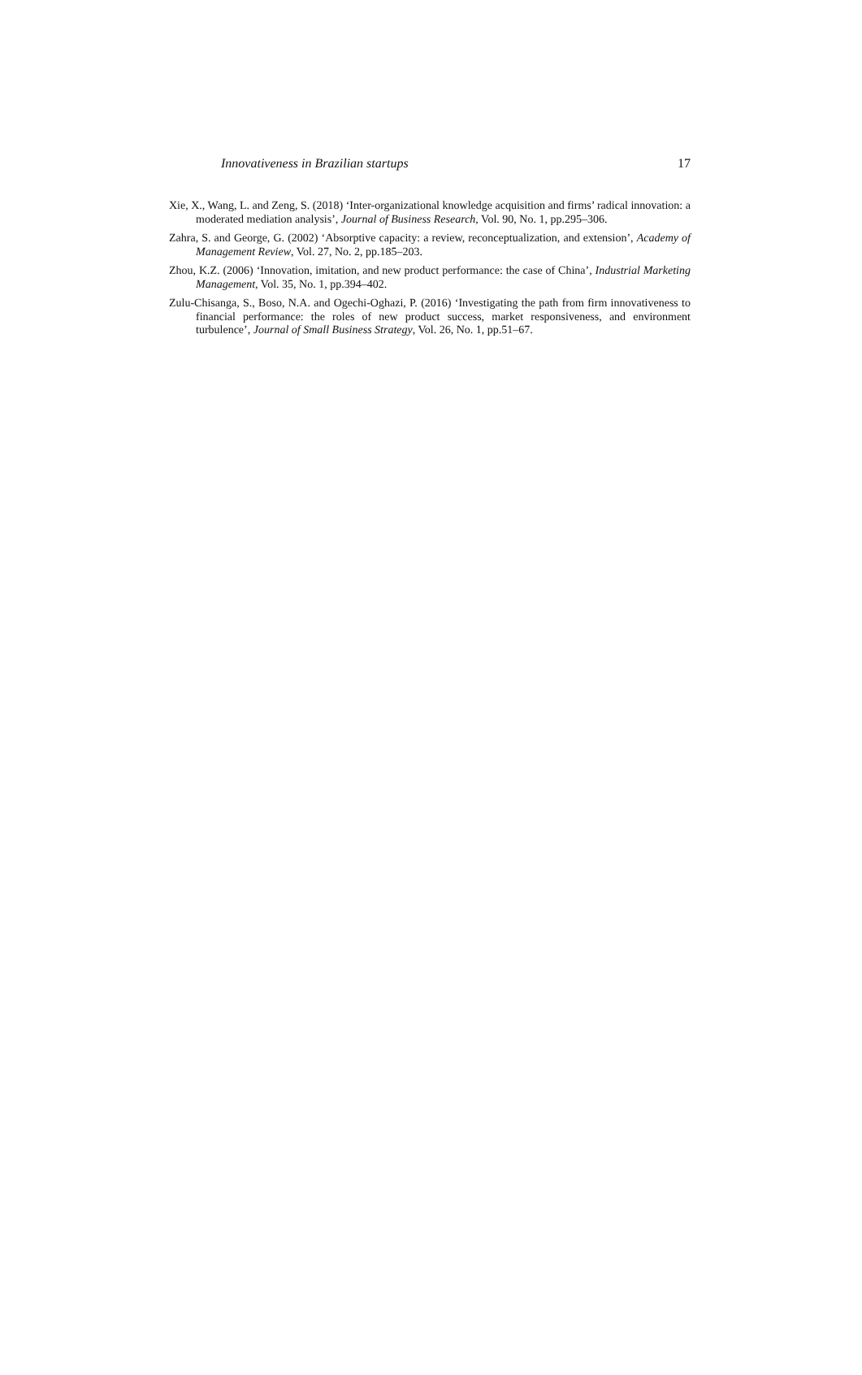Innovativeness in Brazilian startups 17
Xie, X., Wang, L. and Zeng, S. (2018) ‘Inter-organizational knowledge acquisition and firms’ radical innovation: a moderated mediation analysis’, Journal of Business Research, Vol. 90, No. 1, pp.295–306.
Zahra, S. and George, G. (2002) ‘Absorptive capacity: a review, reconceptualization, and extension’, Academy of Management Review, Vol. 27, No. 2, pp.185–203.
Zhou, K.Z. (2006) ‘Innovation, imitation, and new product performance: the case of China’, Industrial Marketing Management, Vol. 35, No. 1, pp.394–402.
Zulu-Chisanga, S., Boso, N.A. and Ogechi-Oghazi, P. (2016) ‘Investigating the path from firm innovativeness to financial performance: the roles of new product success, market responsiveness, and environment turbulence’, Journal of Small Business Strategy, Vol. 26, No. 1, pp.51–67.